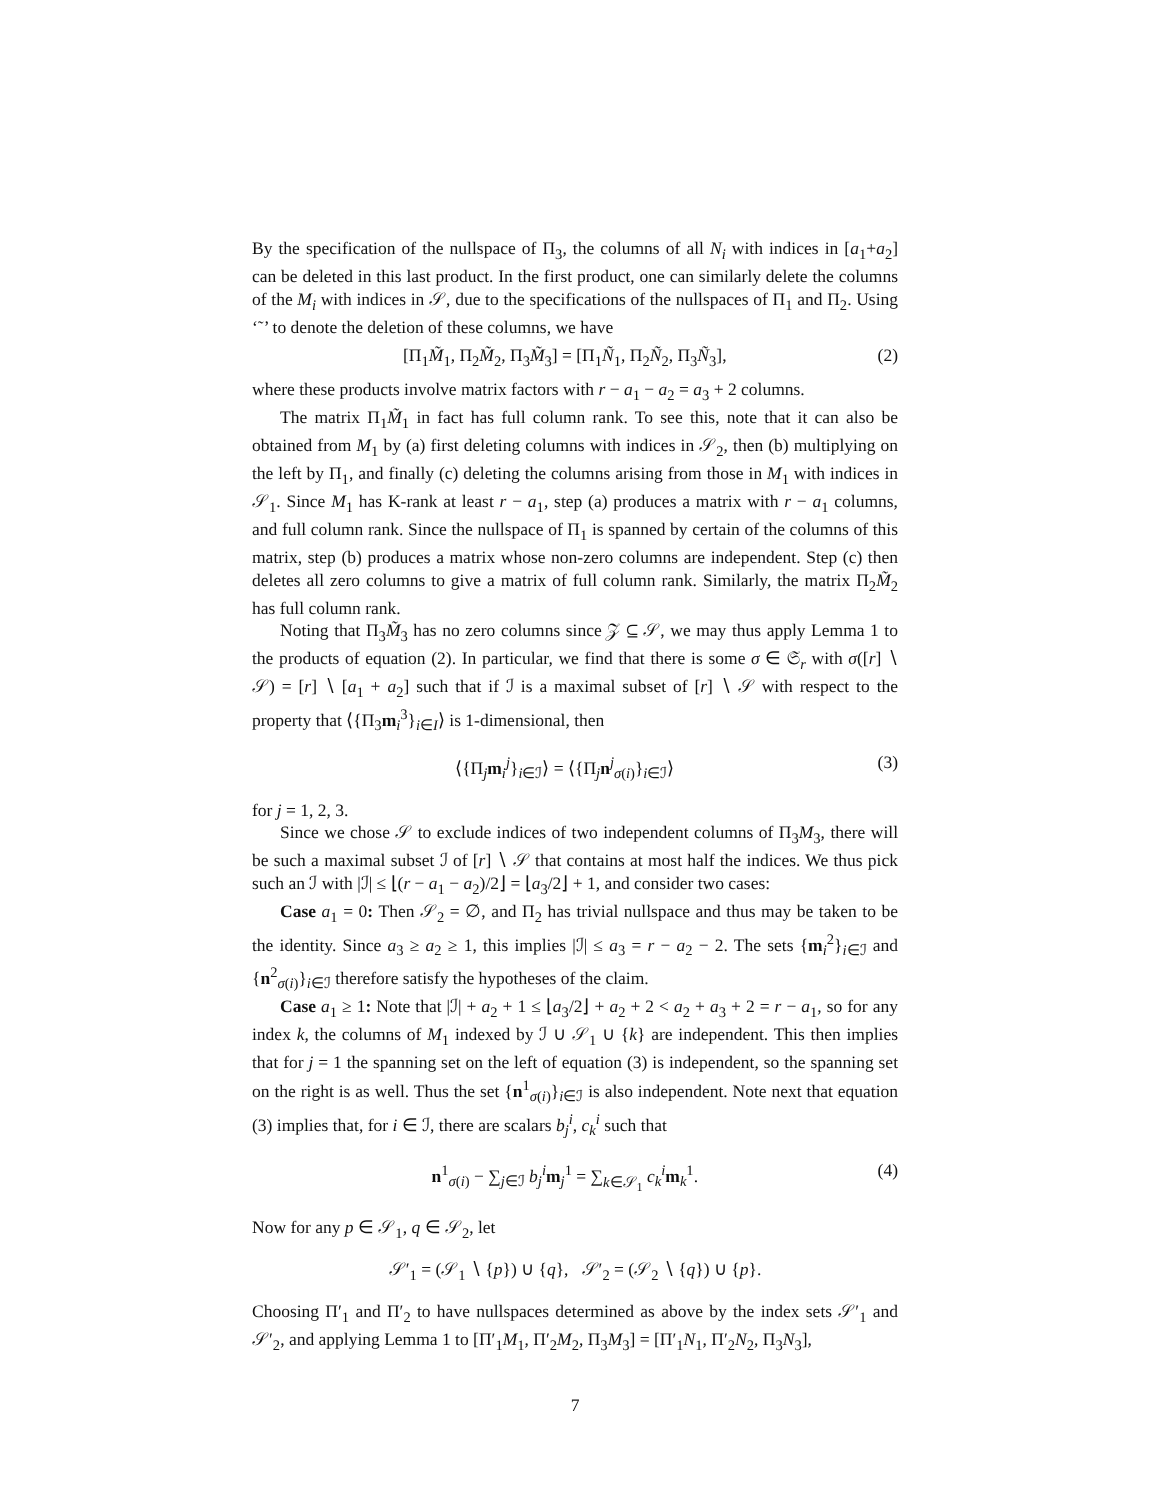By the specification of the nullspace of Π<sub>3</sub>, the columns of all N<sub>i</sub> with indices in [a<sub>1</sub>+a<sub>2</sub>] can be deleted in this last product. In the first product, one can similarly delete the columns of the M<sub>i</sub> with indices in 𝒮, due to the specifications of the nullspaces of Π<sub>1</sub> and Π<sub>2</sub>. Using ‘˜’ to denote the deletion of these columns, we have
[Π<sub>1</sub>M̃<sub>1</sub>, Π<sub>2</sub>M̃<sub>2</sub>, Π<sub>3</sub>M̃<sub>3</sub>] = [Π<sub>1</sub>Ñ<sub>1</sub>, Π<sub>2</sub>Ñ<sub>2</sub>, Π<sub>3</sub>Ñ<sub>3</sub>], (2)
where these products involve matrix factors with r − a<sub>1</sub> − a<sub>2</sub> = a<sub>3</sub> + 2 columns.
The matrix Π<sub>1</sub>M̃<sub>1</sub> in fact has full column rank. To see this, note that it can also be obtained from M<sub>1</sub> by (a) first deleting columns with indices in 𝒮<sub>2</sub>, then (b) multiplying on the left by Π<sub>1</sub>, and finally (c) deleting the columns arising from those in M<sub>1</sub> with indices in 𝒮<sub>1</sub>. Since M<sub>1</sub> has K-rank at least r − a<sub>1</sub>, step (a) produces a matrix with r − a<sub>1</sub> columns, and full column rank. Since the nullspace of Π<sub>1</sub> is spanned by certain of the columns of this matrix, step (b) produces a matrix whose non-zero columns are independent. Step (c) then deletes all zero columns to give a matrix of full column rank. Similarly, the matrix Π<sub>2</sub>M̃<sub>2</sub> has full column rank.
Noting that Π<sub>3</sub>M̃<sub>3</sub> has no zero columns since 𝒵 ⊆ 𝒮, we may thus apply Lemma 1 to the products of equation (2). In particular, we find that there is some σ ∈ 𝔖<sub>r</sub> with σ([r] ∖ 𝒮) = [r] ∖ [a<sub>1</sub> + a<sub>2</sub>] such that if ℐ is a maximal subset of [r] ∖ 𝒮 with respect to the property that ⟨{Π<sub>3</sub>m<sub>i</sub><sup>3</sup>}<sub>i∈I</sub>⟩ is 1-dimensional, then
⟨{Π<sub>j</sub>m<sub>i</sub><sup>j</sup>}<sub>i∈ℐ</sub>⟩ = ⟨{Π<sub>j</sub>n<sup>j</sup><sub>σ(i)</sub>}<sub>i∈ℐ</sub>⟩ (3)
for j = 1, 2, 3.
Since we chose 𝒮 to exclude indices of two independent columns of Π<sub>3</sub>M<sub>3</sub>, there will be such a maximal subset ℐ of [r] ∖ 𝒮 that contains at most half the indices. We thus pick such an ℐ with |ℐ| ≤ ⌊(r − a<sub>1</sub> − a<sub>2</sub>)/2⌋ = ⌊a<sub>3</sub>/2⌋ + 1, and consider two cases:
Case a<sub>1</sub> = 0: Then 𝒮<sub>2</sub> = ∅, and Π<sub>2</sub> has trivial nullspace and thus may be taken to be the identity. Since a<sub>3</sub> ≥ a<sub>2</sub> ≥ 1, this implies |ℐ| ≤ a<sub>3</sub> = r − a<sub>2</sub> − 2. The sets {m<sub>i</sub><sup>2</sup>}<sub>i∈ℐ</sub> and {n<sup>2</sup><sub>σ(i)</sub>}<sub>i∈ℐ</sub> therefore satisfy the hypotheses of the claim.
Case a<sub>1</sub> ≥ 1: Note that |ℐ| + a<sub>2</sub> + 1 ≤ ⌊a<sub>3</sub>/2⌋ + a<sub>2</sub> + 2 < a<sub>2</sub> + a<sub>3</sub> + 2 = r − a<sub>1</sub>, so for any index k, the columns of M<sub>1</sub> indexed by ℐ ∪ 𝒮<sub>1</sub> ∪ {k} are independent. This then implies that for j = 1 the spanning set on the left of equation (3) is independent, so the spanning set on the right is as well. Thus the set {n<sup>1</sup><sub>σ(i)</sub>}<sub>i∈ℐ</sub> is also independent. Note next that equation (3) implies that, for i ∈ ℐ, there are scalars b<sub>j</sub><sup>i</sup>, c<sub>k</sub><sup>i</sup> such that
n<sup>1</sup><sub>σ(i)</sub> − ∑<sub>j∈ℐ</sub> b<sub>j</sub><sup>i</sup>m<sub>j</sub><sup>1</sup> = ∑<sub>k∈𝒮<sub>1</sub></sub> c<sub>k</sub><sup>i</sup>m<sub>k</sub><sup>1</sup>. (4)
Now for any p ∈ 𝒮<sub>1</sub>, q ∈ 𝒮<sub>2</sub>, let
𝒮′<sub>1</sub> = (𝒮<sub>1</sub> ∖ {p}) ∪ {q}, 𝒮′<sub>2</sub> = (𝒮<sub>2</sub> ∖ {q}) ∪ {p}.
Choosing Π′<sub>1</sub> and Π′<sub>2</sub> to have nullspaces determined as above by the index sets 𝒮′<sub>1</sub> and 𝒮′<sub>2</sub>, and applying Lemma 1 to [Π′<sub>1</sub>M<sub>1</sub>, Π′<sub>2</sub>M<sub>2</sub>, Π<sub>3</sub>M<sub>3</sub>] = [Π′<sub>1</sub>N<sub>1</sub>, Π′<sub>2</sub>N<sub>2</sub>, Π<sub>3</sub>N<sub>3</sub>],
7